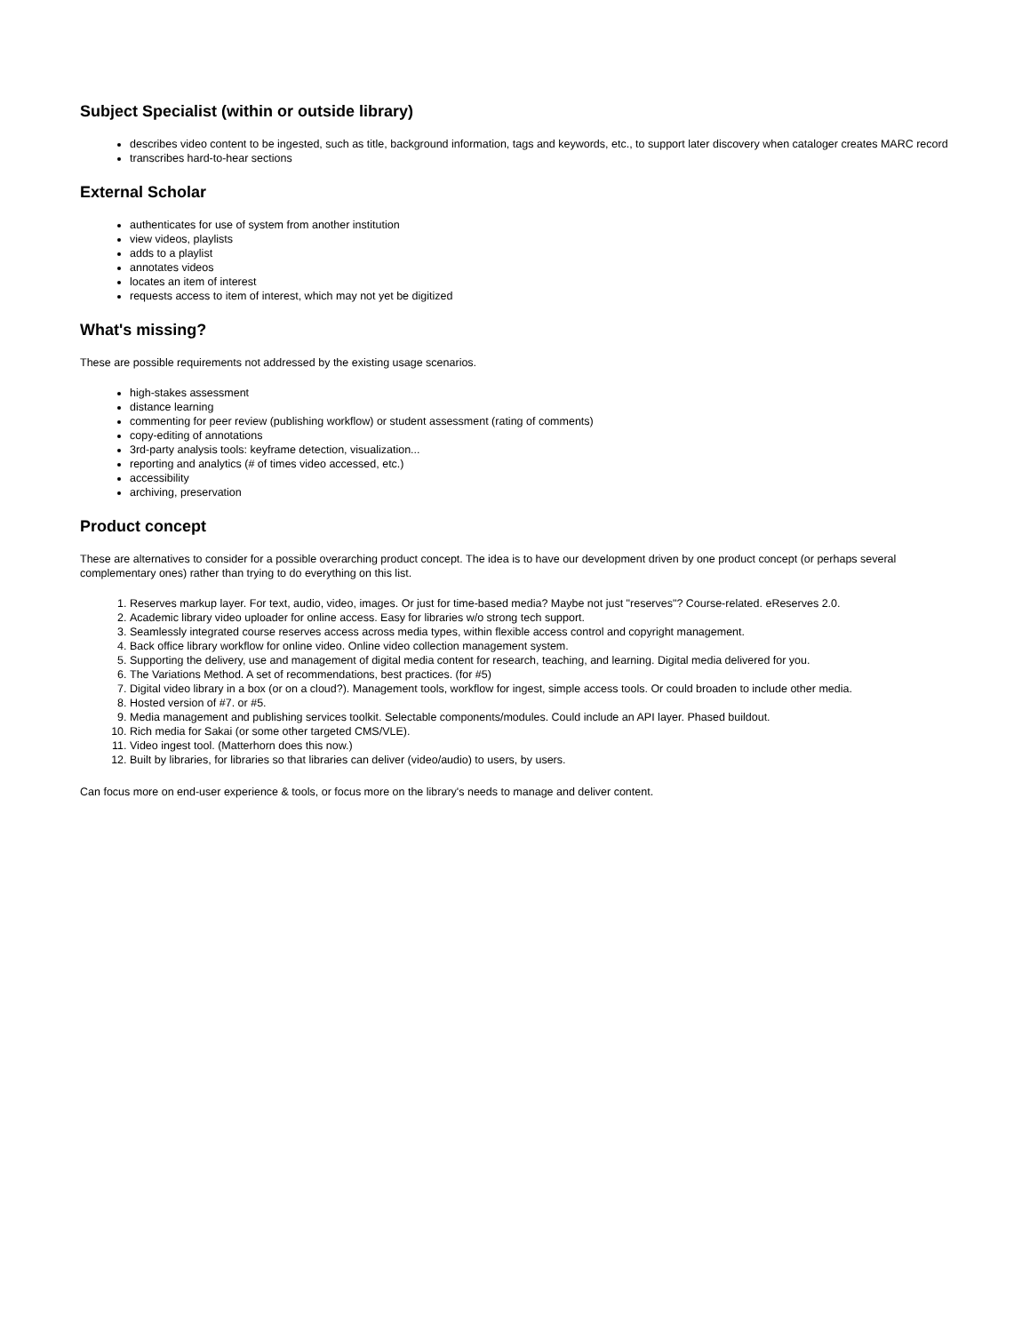Subject Specialist (within or outside library)
describes video content to be ingested, such as title, background information, tags and keywords, etc., to support later discovery when cataloger creates MARC record
transcribes hard-to-hear sections
External Scholar
authenticates for use of system from another institution
view videos, playlists
adds to a playlist
annotates videos
locates an item of interest
requests access to item of interest, which may not yet be digitized
What's missing?
These are possible requirements not addressed by the existing usage scenarios.
high-stakes assessment
distance learning
commenting for peer review (publishing workflow) or student assessment (rating of comments)
copy-editing of annotations
3rd-party analysis tools: keyframe detection, visualization...
reporting and analytics (# of times video accessed, etc.)
accessibility
archiving, preservation
Product concept
These are alternatives to consider for a possible overarching product concept. The idea is to have our development driven by one product concept (or perhaps several complementary ones) rather than trying to do everything on this list.
1. Reserves markup layer. For text, audio, video, images. Or just for time-based media? Maybe not just "reserves"? Course-related. eReserves 2.0.
2. Academic library video uploader for online access. Easy for libraries w/o strong tech support.
3. Seamlessly integrated course reserves access across media types, within flexible access control and copyright management.
4. Back office library workflow for online video. Online video collection management system.
5. Supporting the delivery, use and management of digital media content for research, teaching, and learning. Digital media delivered for you.
6. The Variations Method. A set of recommendations, best practices. (for #5)
7. Digital video library in a box (or on a cloud?). Management tools, workflow for ingest, simple access tools. Or could broaden to include other media.
8. Hosted version of #7. or #5.
9. Media management and publishing services toolkit. Selectable components/modules. Could include an API layer. Phased buildout.
10. Rich media for Sakai (or some other targeted CMS/VLE).
11. Video ingest tool. (Matterhorn does this now.)
12. Built by libraries, for libraries so that libraries can deliver (video/audio) to users, by users.
Can focus more on end-user experience & tools, or focus more on the library's needs to manage and deliver content.